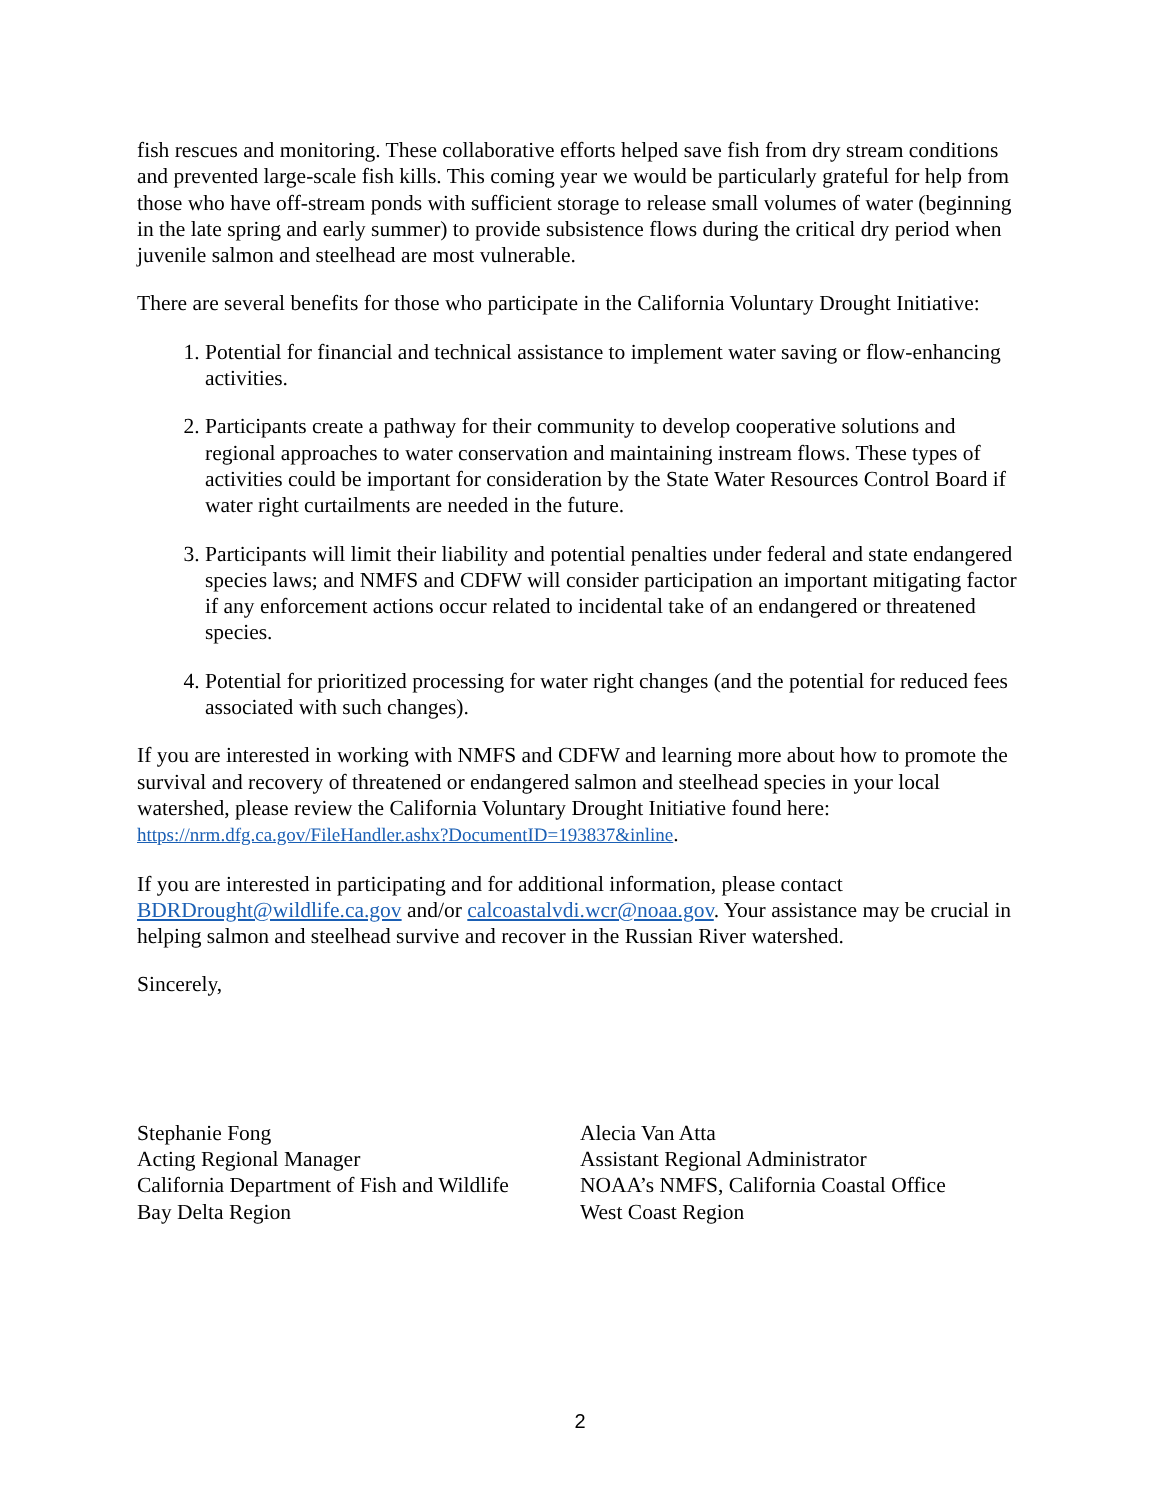fish rescues and monitoring. These collaborative efforts helped save fish from dry stream conditions and prevented large-scale fish kills. This coming year we would be particularly grateful for help from those who have off-stream ponds with sufficient storage to release small volumes of water (beginning in the late spring and early summer) to provide subsistence flows during the critical dry period when juvenile salmon and steelhead are most vulnerable.
There are several benefits for those who participate in the California Voluntary Drought Initiative:
1. Potential for financial and technical assistance to implement water saving or flow-enhancing activities.
2. Participants create a pathway for their community to develop cooperative solutions and regional approaches to water conservation and maintaining instream flows. These types of activities could be important for consideration by the State Water Resources Control Board if water right curtailments are needed in the future.
3. Participants will limit their liability and potential penalties under federal and state endangered species laws; and NMFS and CDFW will consider participation an important mitigating factor if any enforcement actions occur related to incidental take of an endangered or threatened species.
4. Potential for prioritized processing for water right changes (and the potential for reduced fees associated with such changes).
If you are interested in working with NMFS and CDFW and learning more about how to promote the survival and recovery of threatened or endangered salmon and steelhead species in your local watershed, please review the California Voluntary Drought Initiative found here: https://nrm.dfg.ca.gov/FileHandler.ashx?DocumentID=193837&inline.
If you are interested in participating and for additional information, please contact BDRDrought@wildlife.ca.gov and/or calcoastalvdi.wcr@noaa.gov. Your assistance may be crucial in helping salmon and steelhead survive and recover in the Russian River watershed.
Sincerely,
Stephanie Fong
Acting Regional Manager
California Department of Fish and Wildlife
Bay Delta Region
Alecia Van Atta
Assistant Regional Administrator
NOAA’s NMFS, California Coastal Office
West Coast Region
2